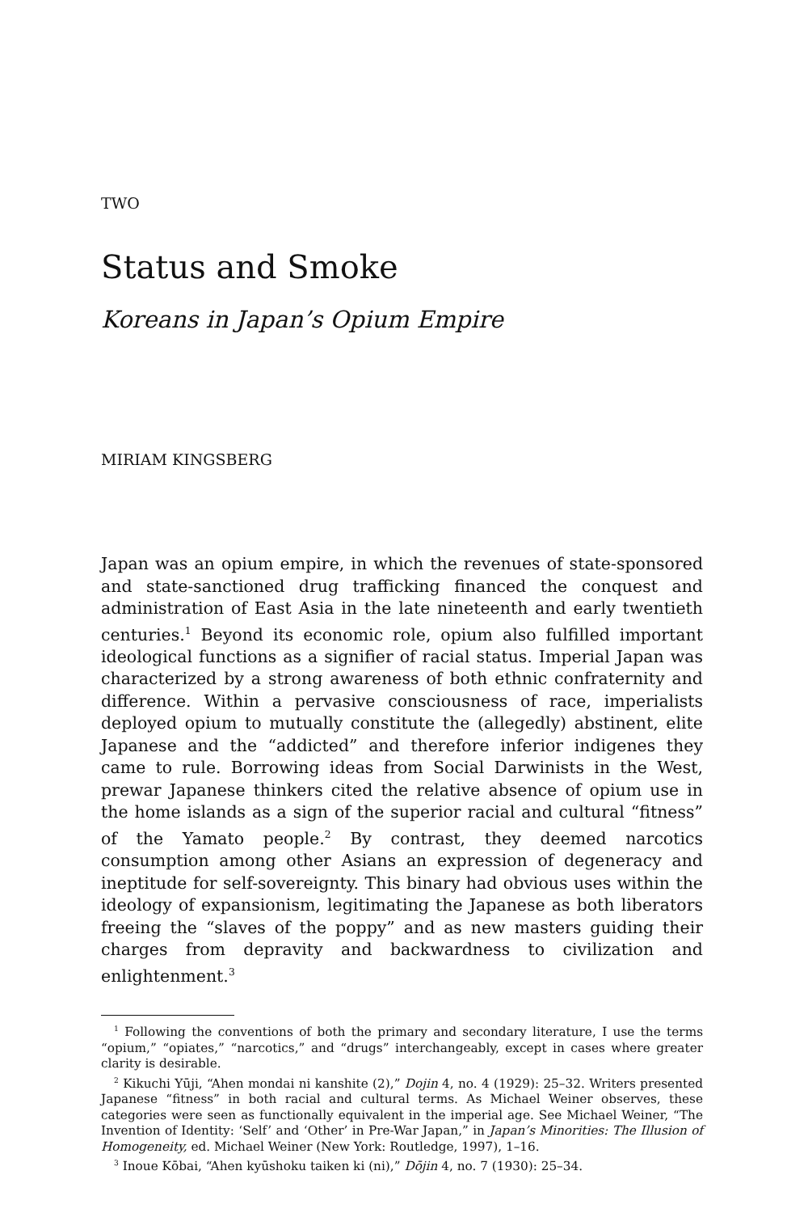TWO
Status and Smoke
Koreans in Japan’s Opium Empire
MIRIAM KINGSBERG
Japan was an opium empire, in which the revenues of state-sponsored and state-sanctioned drug trafficking financed the conquest and administration of East Asia in the late nineteenth and early twentieth centuries.<sup>1</sup> Beyond its economic role, opium also fulfilled important ideological functions as a signifier of racial status. Imperial Japan was characterized by a strong awareness of both ethnic confraternity and difference. Within a pervasive consciousness of race, imperialists deployed opium to mutually constitute the (allegedly) abstinent, elite Japanese and the “addicted” and therefore inferior indigenes they came to rule. Borrowing ideas from Social Darwinists in the West, prewar Japanese thinkers cited the relative absence of opium use in the home islands as a sign of the superior racial and cultural “fitness” of the Yamato people.<sup>2</sup> By contrast, they deemed narcotics consumption among other Asians an expression of degeneracy and ineptitude for self-sovereignty. This binary had obvious uses within the ideology of expansionism, legitimating the Japanese as both liberators freeing the “slaves of the poppy” and as new masters guiding their charges from depravity and backwardness to civilization and enlightenment.<sup>3</sup>
<sup>1</sup> Following the conventions of both the primary and secondary literature, I use the terms “opium,” “opiates,” “narcotics,” and “drugs” interchangeably, except in cases where greater clarity is desirable.
<sup>2</sup> Kikuchi Yūji, “Ahen mondai ni kanshite (2),” Dojin 4, no. 4 (1929): 25–32. Writers presented Japanese “fitness” in both racial and cultural terms. As Michael Weiner observes, these categories were seen as functionally equivalent in the imperial age. See Michael Weiner, “The Invention of Identity: ‘Self’ and ‘Other’ in Pre-War Japan,” in Japan’s Minorities: The Illusion of Homogeneity, ed. Michael Weiner (New York: Routledge, 1997), 1–16.
<sup>3</sup> Inoue Kōbai, “Ahen kyūshoku taiken ki (ni),” Dōjin 4, no. 7 (1930): 25–34.